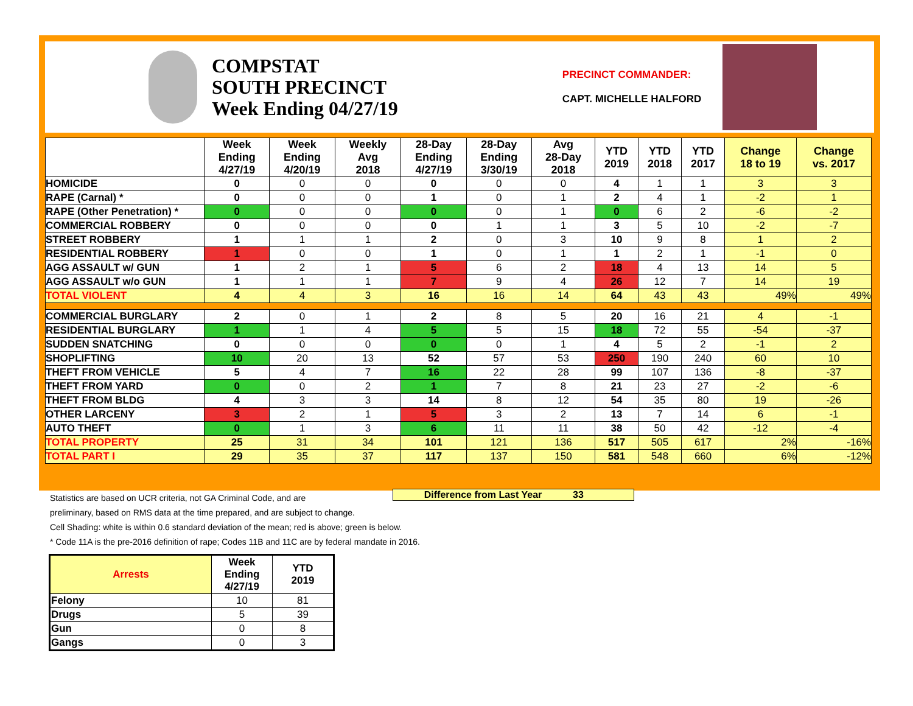COMPSTAT
SOUTH PRECINCT
Week Ending 04/27/19
PRECINCT COMMANDER:
CAPT. MICHELLE HALFORD
| | Week Ending 4/27/19 | Week Ending 4/20/19 | Weekly Avg 2018 | 28-Day Ending 4/27/19 | 28-Day Ending 3/30/19 | Avg 28-Day 2018 | YTD 2019 | YTD 2018 | YTD 2017 | Change 18 to 19 | Change vs. 2017 |
| --- | --- | --- | --- | --- | --- | --- | --- | --- | --- | --- | --- |
| HOMICIDE | 0 | 0 | 0 | 0 | 0 | 0 | 4 | 1 | 1 | 3 | 3 |
| RAPE (Carnal) * | 0 | 0 | 0 | 1 | 0 | 1 | 2 | 4 | 1 | -2 | 1 |
| RAPE (Other Penetration) * | 0 | 0 | 0 | 0 | 0 | 1 | 0 | 6 | 2 | -6 | -2 |
| COMMERCIAL ROBBERY | 0 | 0 | 0 | 0 | 1 | 1 | 3 | 5 | 10 | -2 | -7 |
| STREET ROBBERY | 1 | 1 | 1 | 2 | 0 | 3 | 10 | 9 | 8 | 1 | 2 |
| RESIDENTIAL ROBBERY | 1 | 0 | 0 | 1 | 0 | 1 | 1 | 2 | 1 | -1 | 0 |
| AGG ASSAULT w/ GUN | 1 | 2 | 1 | 5 | 6 | 2 | 18 | 4 | 13 | 14 | 5 |
| AGG ASSAULT w/o GUN | 1 | 1 | 1 | 7 | 9 | 4 | 26 | 12 | 7 | 14 | 19 |
| TOTAL VIOLENT | 4 | 4 | 3 | 16 | 16 | 14 | 64 | 43 | 43 | 49% | 49% |
| COMMERCIAL BURGLARY | 2 | 0 | 1 | 2 | 8 | 5 | 20 | 16 | 21 | 4 | -1 |
| RESIDENTIAL BURGLARY | 1 | 1 | 4 | 5 | 5 | 15 | 18 | 72 | 55 | -54 | -37 |
| SUDDEN SNATCHING | 0 | 0 | 0 | 0 | 0 | 1 | 4 | 5 | 2 | -1 | 2 |
| SHOPLIFTING | 10 | 20 | 13 | 52 | 57 | 53 | 250 | 190 | 240 | 60 | 10 |
| THEFT FROM VEHICLE | 5 | 4 | 7 | 16 | 22 | 28 | 99 | 107 | 136 | -8 | -37 |
| THEFT FROM YARD | 0 | 0 | 2 | 1 | 7 | 8 | 21 | 23 | 27 | -2 | -6 |
| THEFT FROM BLDG | 4 | 3 | 3 | 14 | 8 | 12 | 54 | 35 | 80 | 19 | -26 |
| OTHER LARCENY | 3 | 2 | 1 | 5 | 3 | 2 | 13 | 7 | 14 | 6 | -1 |
| AUTO THEFT | 0 | 1 | 3 | 6 | 11 | 11 | 38 | 50 | 42 | -12 | -4 |
| TOTAL PROPERTY | 25 | 31 | 34 | 101 | 121 | 136 | 517 | 505 | 617 | 2% | -16% |
| TOTAL PART I | 29 | 35 | 37 | 117 | 137 | 150 | 581 | 548 | 660 | 6% | -12% |
Difference from Last Year 33
Statistics are based on UCR criteria, not GA Criminal Code, and are
preliminary, based on RMS data at the time prepared, and are subject to change.
Cell Shading: white is within 0.6 standard deviation of the mean; red is above; green is below.
* Code 11A is the pre-2016 definition of rape; Codes 11B and 11C are by federal mandate in 2016.
| Arrests | Week Ending 4/27/19 | YTD 2019 |
| --- | --- | --- |
| Felony | 10 | 81 |
| Drugs | 5 | 39 |
| Gun | 0 | 8 |
| Gangs | 0 | 3 |